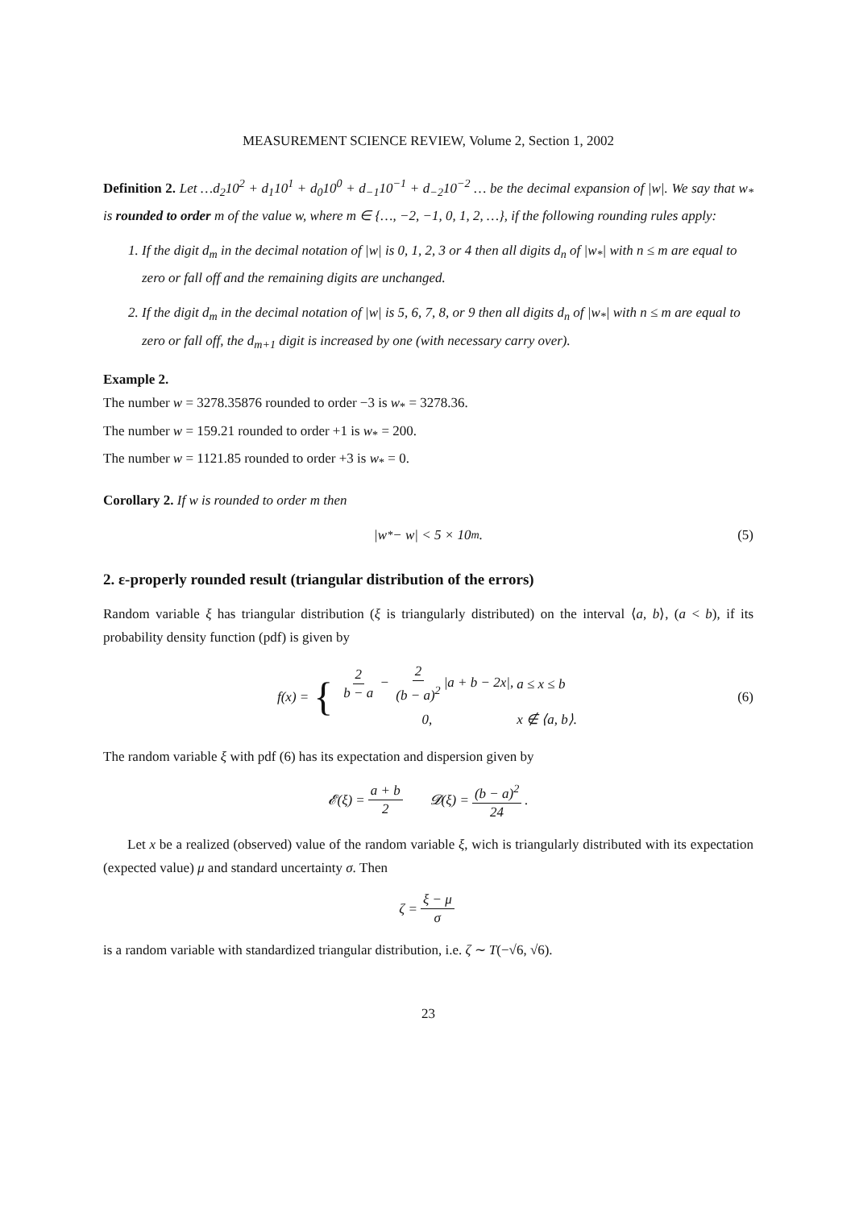MEASUREMENT SCIENCE REVIEW, Volume 2, Section 1, 2002
Definition 2. Let …d<sub>2</sub>10<sup>2</sup> + d<sub>1</sub>10<sup>1</sup> + d<sub>0</sub>10<sup>0</sup> + d<sub>−1</sub>10<sup>−1</sup> + d<sub>−2</sub>10<sup>−2</sup> … be the decimal expansion of |w|. We say that w<sub>*</sub> is rounded to order m of the value w, where m ∈ {…, −2, −1, 0, 1, 2, …}, if the following rounding rules apply:
1. If the digit d<sub>m</sub> in the decimal notation of |w| is 0, 1, 2, 3 or 4 then all digits d<sub>n</sub> of |w<sub>*</sub>| with n ≤ m are equal to zero or fall off and the remaining digits are unchanged.
2. If the digit d<sub>m</sub> in the decimal notation of |w| is 5, 6, 7, 8, or 9 then all digits d<sub>n</sub> of |w<sub>*</sub>| with n ≤ m are equal to zero or fall off, the d<sub>m+1</sub> digit is increased by one (with necessary carry over).
Example 2.
The number w = 3278.35876 rounded to order −3 is w<sub>*</sub> = 3278.36.
The number w = 159.21 rounded to order +1 is w<sub>*</sub> = 200.
The number w = 1121.85 rounded to order +3 is w<sub>*</sub> = 0.
Corollary 2. If w is rounded to order m then
|w<sub>*</sub> − w| < 5 × 10<sup>m</sup>. (5)
2. ε-properly rounded result (triangular distribution of the errors)
Random variable ξ has triangular distribution (ξ is triangularly distributed) on the interval ⟨a, b⟩, (a < b), if its probability density function (pdf) is given by
f(x) = {
| 2 b − a − 2 (b − a)<sup>2</sup> /a + b − 2x/, | a ≤ x ≤ b |
| 0, | x ∉ ⟨a, b⟩. |
(6)
The random variable ξ with pdf (6) has its expectation and dispersion given by
𝓔(ξ) = a + b 2 𝓓(ξ) = (b − a)<sup>2</sup> 24.
Let x be a realized (observed) value of the random variable ξ, wich is triangularly distributed with its expectation (expected value) μ and standard uncertainty σ. Then
ζ = ξ − μ σ
is a random variable with standardized triangular distribution, i.e. ζ ∼ T(−√6, √6).
23